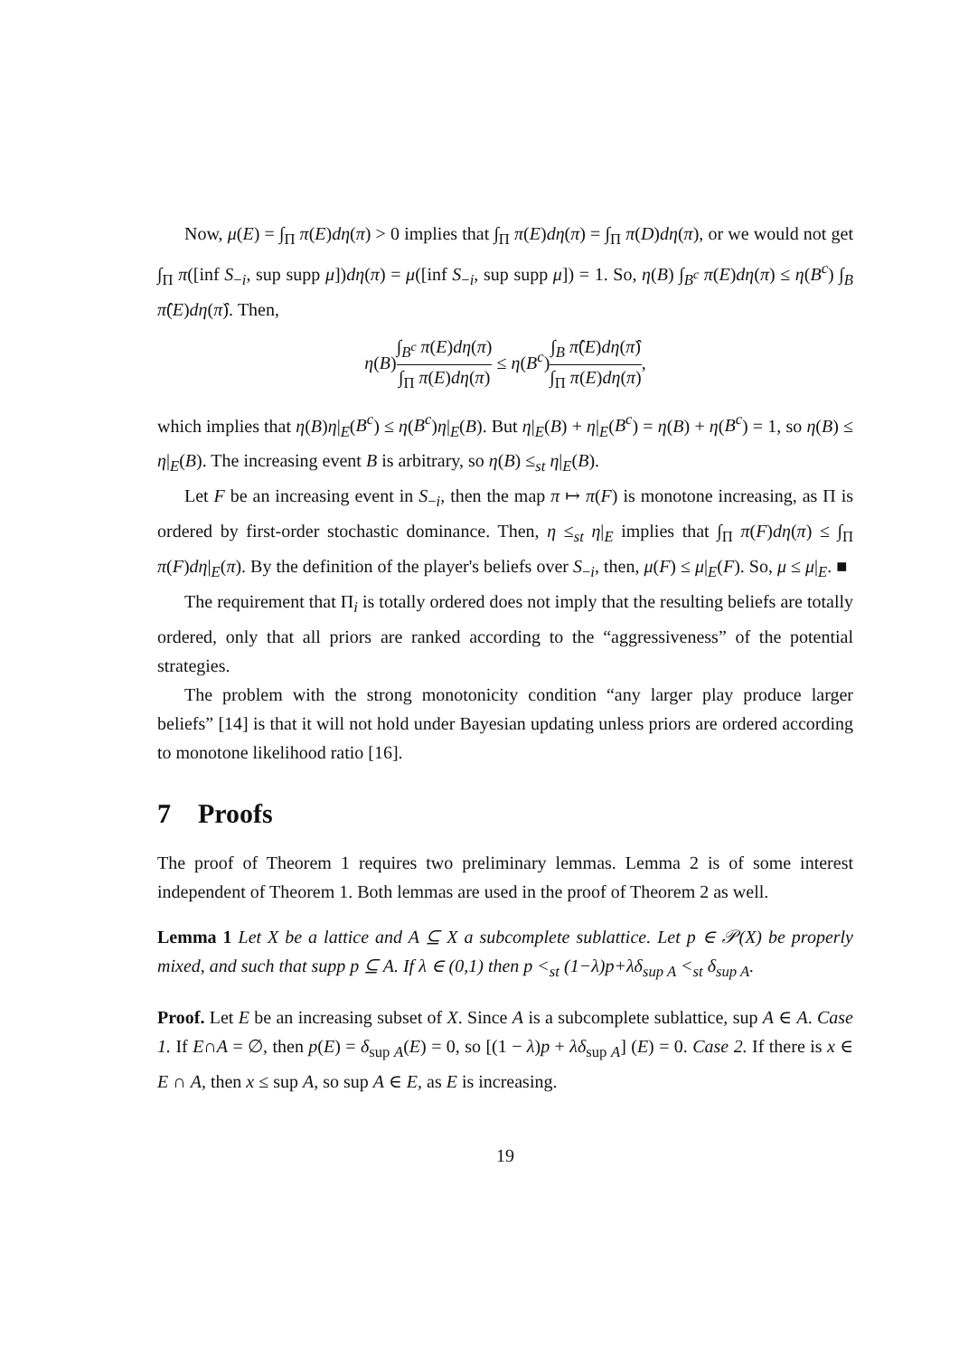Now, μ(E) = ∫<sub>Π</sub> π(E)dη(π) > 0 implies that ∫<sub>Π</sub> π(E)dη(π) = ∫<sub>Π</sub> π(D)dη(π), or we would not get ∫<sub>Π</sub> π([inf S<sub>−i</sub>, sup supp μ])dη(π) = μ([inf S<sub>−i</sub>, sup supp μ]) = 1. So, η(B) ∫<sub>B<sup>c</sup></sub> π(E)dη(π) ≤ η(B<sup>c</sup>) ∫<sub>B</sub> π̂(E)dη(π̂). Then,
η(B)∫<sub>B<sup>c</sup></sub> π(E)dη(π) ∫<sub>Π</sub> π(E)dη(π) ≤ η(B<sup>c</sup>)∫<sub>B</sub> π̂(E)dη(π̂) ∫<sub>Π</sub> π(E)dη(π),
which implies that η(B)η|<sub>E</sub>(B<sup>c</sup>) ≤ η(B<sup>c</sup>)η|<sub>E</sub>(B). But η|<sub>E</sub>(B) + η|<sub>E</sub>(B<sup>c</sup>) = η(B) + η(B<sup>c</sup>) = 1, so η(B) ≤ η|<sub>E</sub>(B). The increasing event B is arbitrary, so η(B) ≤<sub>st</sub> η|<sub>E</sub>(B).
Let F be an increasing event in S<sub>−i</sub>, then the map π ↦ π(F) is monotone increasing, as Π is ordered by first-order stochastic dominance. Then, η ≤<sub>st</sub> η|<sub>E</sub> implies that ∫<sub>Π</sub> π(F)dη(π) ≤ ∫<sub>Π</sub> π(F)dη|<sub>E</sub>(π). By the definition of the player's beliefs over S<sub>−i</sub>, then, μ(F) ≤ μ|<sub>E</sub>(F). So, μ ≤ μ|<sub>E</sub>. ■
The requirement that Π<sub>i</sub> is totally ordered does not imply that the resulting beliefs are totally ordered, only that all priors are ranked according to the “aggressiveness” of the potential strategies.
The problem with the strong monotonicity condition “any larger play produce larger beliefs” [14] is that it will not hold under Bayesian updating unless priors are ordered according to monotone likelihood ratio [16].
7 Proofs
The proof of Theorem 1 requires two preliminary lemmas. Lemma 2 is of some interest independent of Theorem 1. Both lemmas are used in the proof of Theorem 2 as well.
Lemma 1 Let X be a lattice and A ⊆ X a subcomplete sublattice. Let p ∈ 𝒫(X) be properly mixed, and such that supp p ⊆ A. If λ ∈ (0,1) then p <<sub>st</sub> (1−λ)p+λδ<sub>sup A</sub> <<sub>st</sub> δ<sub>sup A</sub>.
Proof. Let E be an increasing subset of X. Since A is a subcomplete sublattice, sup A ∈ A. Case 1. If E∩A = ∅, then p(E) = δ<sub>sup A</sub>(E) = 0, so [(1 − λ)p + λδ<sub>sup A</sub>] (E) = 0. Case 2. If there is x ∈ E ∩ A, then x ≤ sup A, so sup A ∈ E, as E is increasing.
19